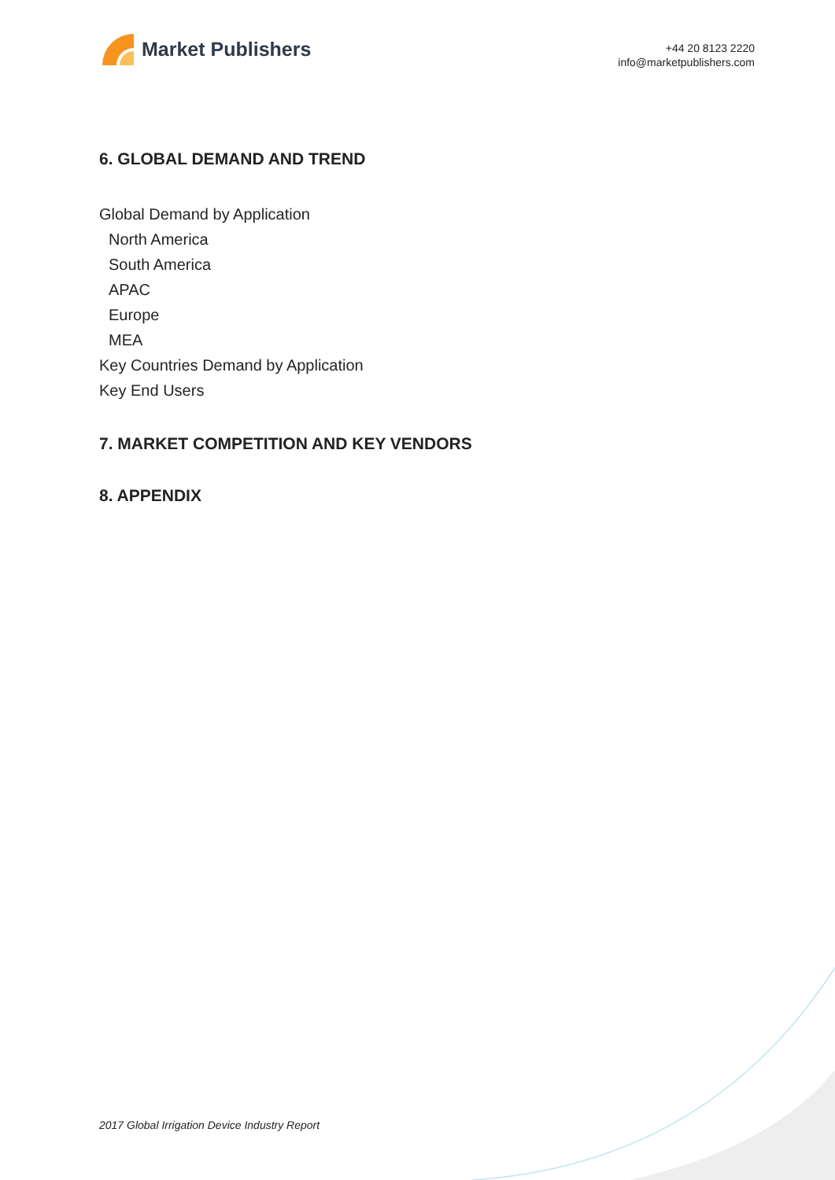Market Publishers
+44 20 8123 2220
info@marketpublishers.com
6. GLOBAL DEMAND AND TREND
Global Demand by Application
North America
South America
APAC
Europe
MEA
Key Countries Demand by Application
Key End Users
7. MARKET COMPETITION AND KEY VENDORS
8. APPENDIX
2017 Global Irrigation Device Industry Report